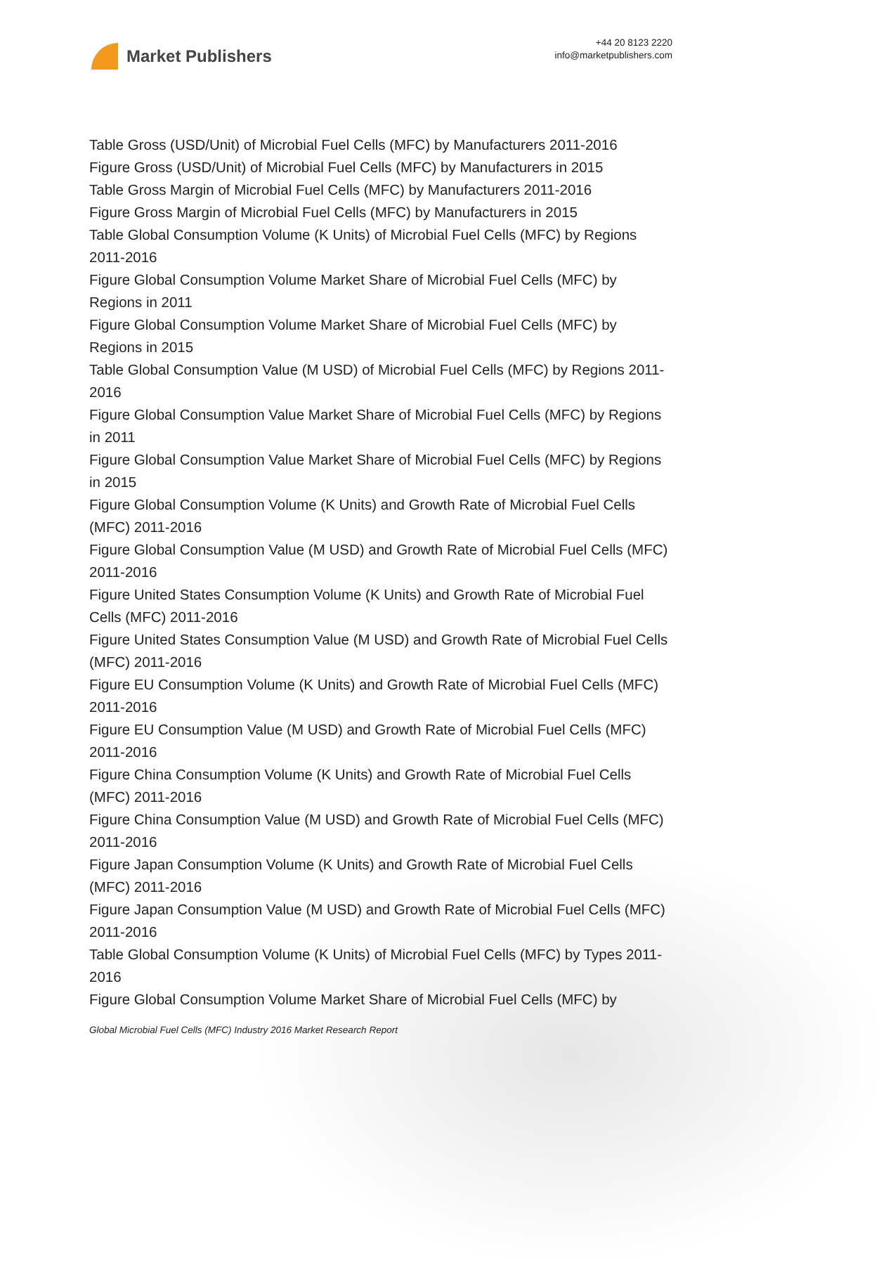Market Publishers
+44 20 8123 2220
info@marketpublishers.com
Table Gross (USD/Unit) of Microbial Fuel Cells (MFC) by Manufacturers 2011-2016
Figure Gross (USD/Unit) of Microbial Fuel Cells (MFC) by Manufacturers in 2015
Table Gross Margin of Microbial Fuel Cells (MFC) by Manufacturers 2011-2016
Figure Gross Margin of Microbial Fuel Cells (MFC) by Manufacturers in 2015
Table Global Consumption Volume (K Units) of Microbial Fuel Cells (MFC) by Regions 2011-2016
Figure Global Consumption Volume Market Share of Microbial Fuel Cells (MFC) by Regions in 2011
Figure Global Consumption Volume Market Share of Microbial Fuel Cells (MFC) by Regions in 2015
Table Global Consumption Value (M USD) of Microbial Fuel Cells (MFC) by Regions 2011-2016
Figure Global Consumption Value Market Share of Microbial Fuel Cells (MFC) by Regions in 2011
Figure Global Consumption Value Market Share of Microbial Fuel Cells (MFC) by Regions in 2015
Figure Global Consumption Volume (K Units) and Growth Rate of Microbial Fuel Cells (MFC) 2011-2016
Figure Global Consumption Value (M USD) and Growth Rate of Microbial Fuel Cells (MFC) 2011-2016
Figure United States Consumption Volume (K Units) and Growth Rate of Microbial Fuel Cells (MFC) 2011-2016
Figure United States Consumption Value (M USD) and Growth Rate of Microbial Fuel Cells (MFC) 2011-2016
Figure EU Consumption Volume (K Units) and Growth Rate of Microbial Fuel Cells (MFC) 2011-2016
Figure EU Consumption Value (M USD) and Growth Rate of Microbial Fuel Cells (MFC) 2011-2016
Figure China Consumption Volume (K Units) and Growth Rate of Microbial Fuel Cells (MFC) 2011-2016
Figure China Consumption Value (M USD) and Growth Rate of Microbial Fuel Cells (MFC) 2011-2016
Figure Japan Consumption Volume (K Units) and Growth Rate of Microbial Fuel Cells (MFC) 2011-2016
Figure Japan Consumption Value (M USD) and Growth Rate of Microbial Fuel Cells (MFC) 2011-2016
Table Global Consumption Volume (K Units) of Microbial Fuel Cells (MFC) by Types 2011-2016
Figure Global Consumption Volume Market Share of Microbial Fuel Cells (MFC) by
Global Microbial Fuel Cells (MFC) Industry 2016 Market Research Report